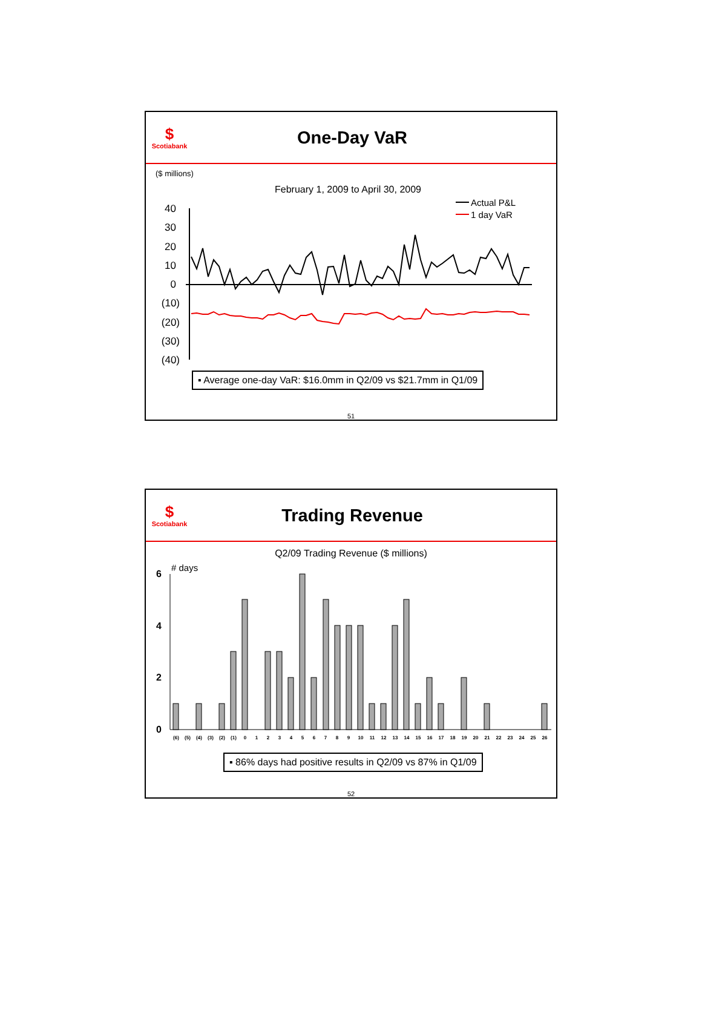$
Scotiabank
One-Day VaR
($ millions)
February 1, 2009 to April 30, 2009
40
30
20
10
0
(10)
(20)
(30)
(40)
Actual P&L
1 day VaR
▪ Average one-day VaR: $16.0mm in Q2/09 vs $21.7mm in Q1/09
51
$
Scotiabank
Trading Revenue
Q2/09 Trading Revenue ($ millions)
# days
6
4
2
0
(6)
(5)
(4)
(3)
(2)
(1)
0
1
2
3
4
5
6
7
8
9
10
11
12
13
14
15
16
17
18
19
20
21
22
23
24
25
26
▪ 86% days had positive results in Q2/09 vs 87% in Q1/09
52